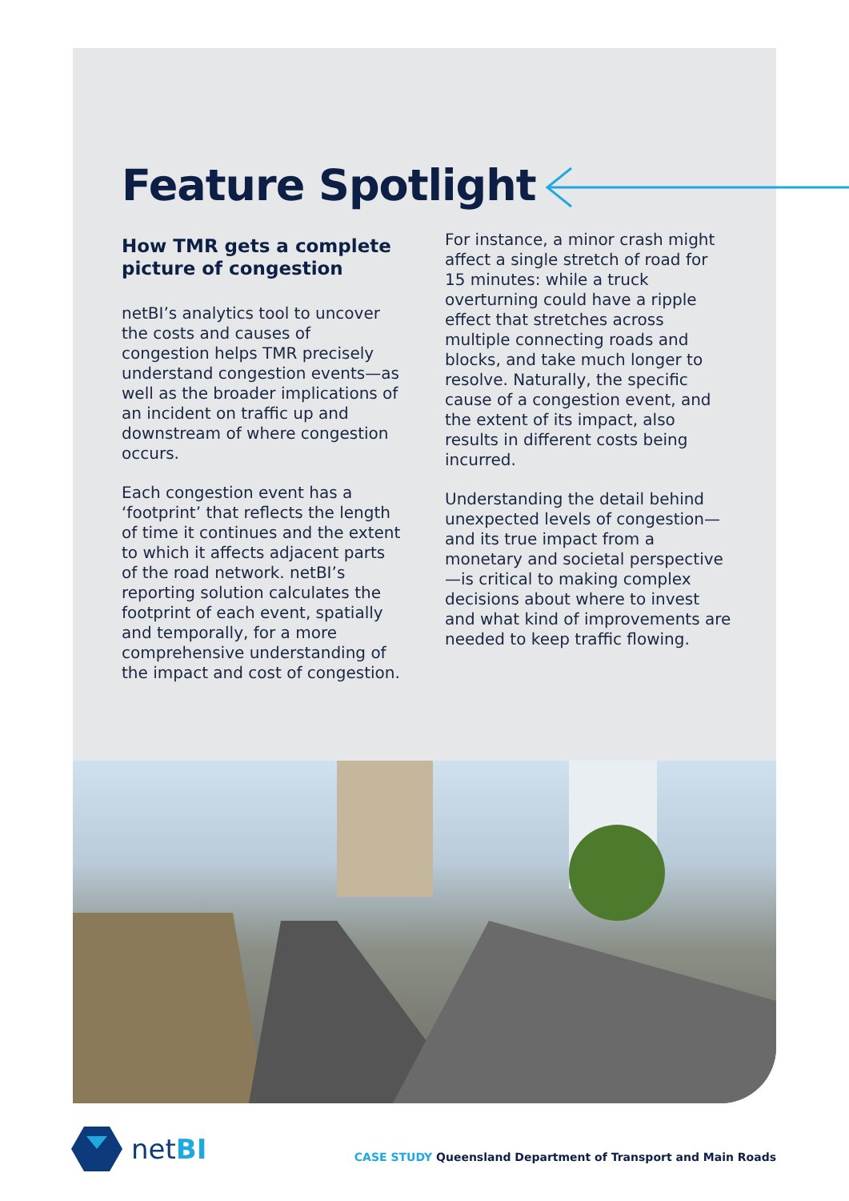Feature Spotlight
How TMR gets a complete picture of congestion
netBI’s analytics tool to uncover the costs and causes of congestion helps TMR precisely understand congestion events—as well as the broader implications of an incident on traffic up and downstream of where congestion occurs.
Each congestion event has a ‘footprint’ that reflects the length of time it continues and the extent to which it affects adjacent parts of the road network. netBI’s reporting solution calculates the footprint of each event, spatially and temporally, for a more comprehensive understanding of the impact and cost of congestion.
For instance, a minor crash might affect a single stretch of road for 15 minutes: while a truck overturning could have a ripple effect that stretches across multiple connecting roads and blocks, and take much longer to resolve. Naturally, the specific cause of a congestion event, and the extent of its impact, also results in different costs being incurred.
Understanding the detail behind unexpected levels of congestion—and its true impact from a monetary and societal perspective—is critical to making complex decisions about where to invest and what kind of improvements are needed to keep traffic flowing.
netBI
CASE STUDY Queensland Department of Transport and Main Roads